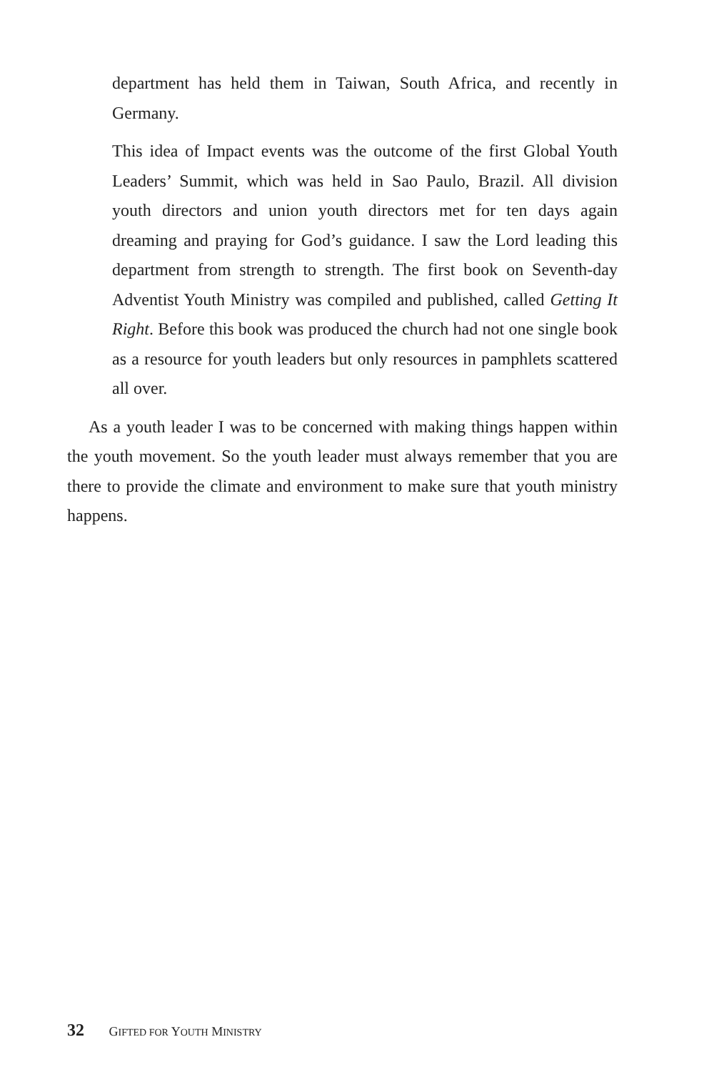department has held them in Taiwan, South Africa, and recently in Germany.
This idea of Impact events was the outcome of the first Global Youth Leaders’ Summit, which was held in Sao Paulo, Brazil. All division youth directors and union youth directors met for ten days again dreaming and praying for God’s guidance. I saw the Lord leading this department from strength to strength. The first book on Seventh-day Adventist Youth Ministry was compiled and published, called Getting It Right. Before this book was produced the church had not one single book as a resource for youth leaders but only resources in pamphlets scattered all over.
As a youth leader I was to be concerned with making things happen within the youth movement. So the youth leader must always remember that you are there to provide the climate and environment to make sure that youth ministry happens.
32 GIFTED FOR YOUTH MINISTRY